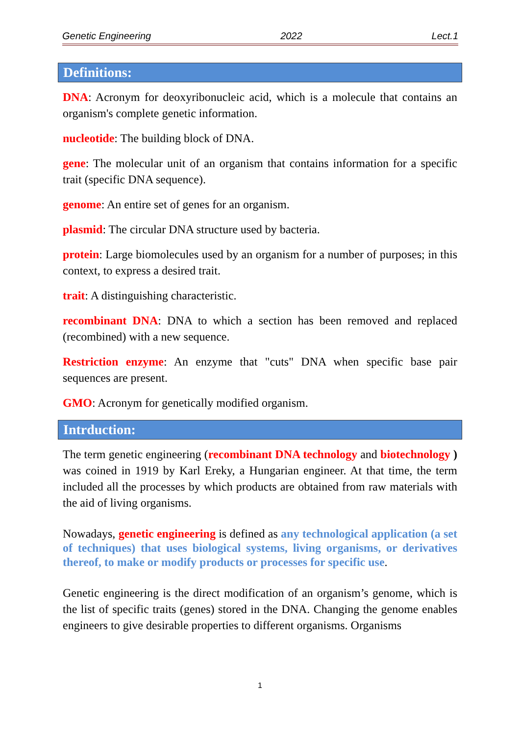Genetic Engineering 2022 Lect.1
Definitions:
DNA: Acronym for deoxyribonucleic acid, which is a molecule that contains an organism's complete genetic information.
nucleotide: The building block of DNA.
gene: The molecular unit of an organism that contains information for a specific trait (specific DNA sequence).
genome: An entire set of genes for an organism.
plasmid: The circular DNA structure used by bacteria.
protein: Large biomolecules used by an organism for a number of purposes; in this context, to express a desired trait.
trait: A distinguishing characteristic.
recombinant DNA: DNA to which a section has been removed and replaced (recombined) with a new sequence.
Restriction enzyme: An enzyme that "cuts" DNA when specific base pair sequences are present.
GMO: Acronym for genetically modified organism.
Intrduction:
The term genetic engineering (recombinant DNA technology and biotechnology ) was coined in 1919 by Karl Ereky, a Hungarian engineer. At that time, the term included all the processes by which products are obtained from raw materials with the aid of living organisms.
Nowadays, genetic engineering is defined as any technological application (a set of techniques) that uses biological systems, living organisms, or derivatives thereof, to make or modify products or processes for specific use.
Genetic engineering is the direct modification of an organism’s genome, which is the list of specific traits (genes) stored in the DNA. Changing the genome enables engineers to give desirable properties to different organisms. Organisms
1